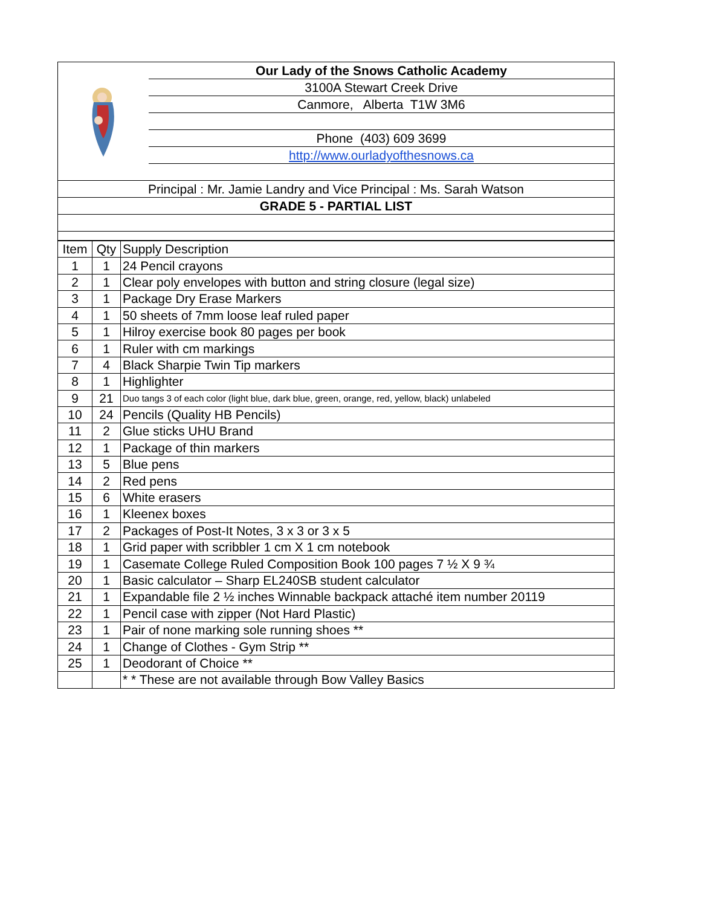Our Lady of the Snows Catholic Academy
3100A Stewart Creek Drive
Canmore, Alberta T1W 3M6
Phone (403) 609 3699
http://www.ourladyofthesnows.ca
Principal : Mr. Jamie Landry and Vice Principal : Ms. Sarah Watson
GRADE 5 - PARTIAL LIST
| Item | Qty | Supply Description |
| 1 | 1 | 24 Pencil crayons |
| 2 | 1 | Clear poly envelopes with button and string closure (legal size) |
| 3 | 1 | Package Dry Erase Markers |
| 4 | 1 | 50 sheets of 7mm loose leaf ruled paper |
| 5 | 1 | Hilroy exercise book 80 pages per book |
| 6 | 1 | Ruler with cm markings |
| 7 | 4 | Black Sharpie Twin Tip markers |
| 8 | 1 | Highlighter |
| 9 | 21 | Duo tangs 3 of each color (light blue, dark blue, green, orange, red, yellow, black) unlabeled |
| 10 | 24 | Pencils (Quality HB Pencils) |
| 11 | 2 | Glue sticks UHU Brand |
| 12 | 1 | Package of thin markers |
| 13 | 5 | Blue pens |
| 14 | 2 | Red pens |
| 15 | 6 | White erasers |
| 16 | 1 | Kleenex boxes |
| 17 | 2 | Packages of Post-It Notes, 3 x 3 or 3 x 5 |
| 18 | 1 | Grid paper with scribbler 1 cm X 1 cm notebook |
| 19 | 1 | Casemate College Ruled Composition Book 100 pages 7 ½ X 9 ¾ |
| 20 | 1 | Basic calculator – Sharp EL240SB student calculator |
| 21 | 1 | Expandable file 2 ½ inches Winnable backpack attaché item number 20119 |
| 22 | 1 | Pencil case with zipper (Not Hard Plastic) |
| 23 | 1 | Pair of none marking sole running shoes ** |
| 24 | 1 | Change of Clothes - Gym Strip ** |
| 25 | 1 | Deodorant of Choice ** |
| | | * * These are not available through Bow Valley Basics |